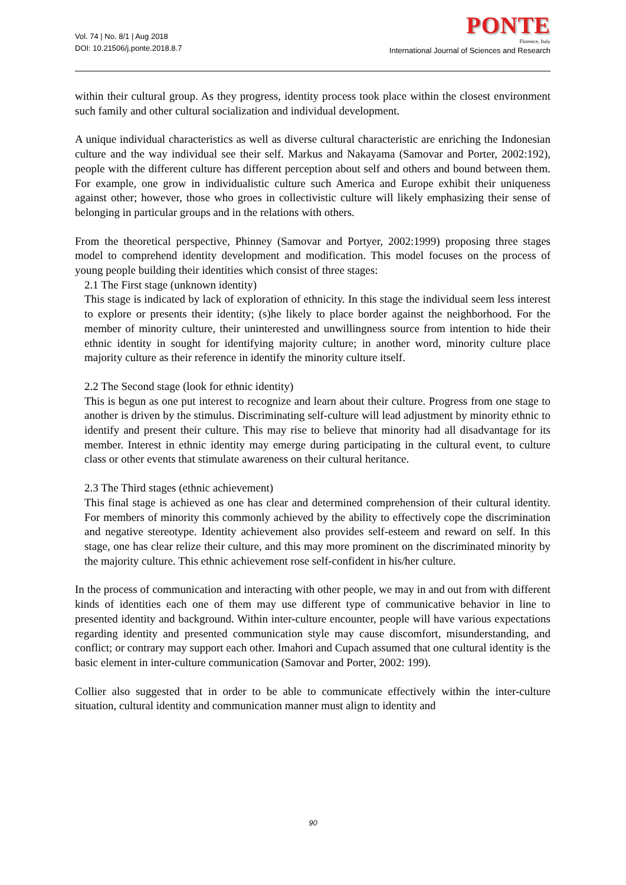Vol. 74 | No. 8/1 | Aug 2018
DOI: 10.21506/j.ponte.2018.8.7
PONTE
Florence, Italy
International Journal of Sciences and Research
within their cultural group. As they progress, identity process took place within the closest environment such family and other cultural socialization and individual development.
A unique individual characteristics as well as diverse cultural characteristic are enriching the Indonesian culture and the way individual see their self. Markus and Nakayama (Samovar and Porter, 2002:192), people with the different culture has different perception about self and others and bound between them. For example, one grow in individualistic culture such America and Europe exhibit their uniqueness against other; however, those who groes in collectivistic culture will likely emphasizing their sense of belonging in particular groups and in the relations with others.
From the theoretical perspective, Phinney (Samovar and Portyer, 2002:1999) proposing three stages model to comprehend identity development and modification. This model focuses on the process of young people building their identities which consist of three stages:
2.1 The First stage (unknown identity)
This stage is indicated by lack of exploration of ethnicity. In this stage the individual seem less interest to explore or presents their identity; (s)he likely to place border against the neighborhood. For the member of minority culture, their uninterested and unwillingness source from intention to hide their ethnic identity in sought for identifying majority culture; in another word, minority culture place majority culture as their reference in identify the minority culture itself.
2.2 The Second stage (look for ethnic identity)
This is begun as one put interest to recognize and learn about their culture. Progress from one stage to another is driven by the stimulus. Discriminating self-culture will lead adjustment by minority ethnic to identify and present their culture. This may rise to believe that minority had all disadvantage for its member. Interest in ethnic identity may emerge during participating in the cultural event, to culture class or other events that stimulate awareness on their cultural heritance.
2.3 The Third stages (ethnic achievement)
This final stage is achieved as one has clear and determined comprehension of their cultural identity. For members of minority this commonly achieved by the ability to effectively cope the discrimination and negative stereotype. Identity achievement also provides self-esteem and reward on self. In this stage, one has clear relize their culture, and this may more prominent on the discriminated minority by the majority culture. This ethnic achievement rose self-confident in his/her culture.
In the process of communication and interacting with other people, we may in and out from with different kinds of identities each one of them may use different type of communicative behavior in line to presented identity and background. Within inter-culture encounter, people will have various expectations regarding identity and presented communication style may cause discomfort, misunderstanding, and conflict; or contrary may support each other. Imahori and Cupach assumed that one cultural identity is the basic element in inter-culture communication (Samovar and Porter, 2002: 199).
Collier also suggested that in order to be able to communicate effectively within the inter-culture situation, cultural identity and communication manner must align to identity and
90